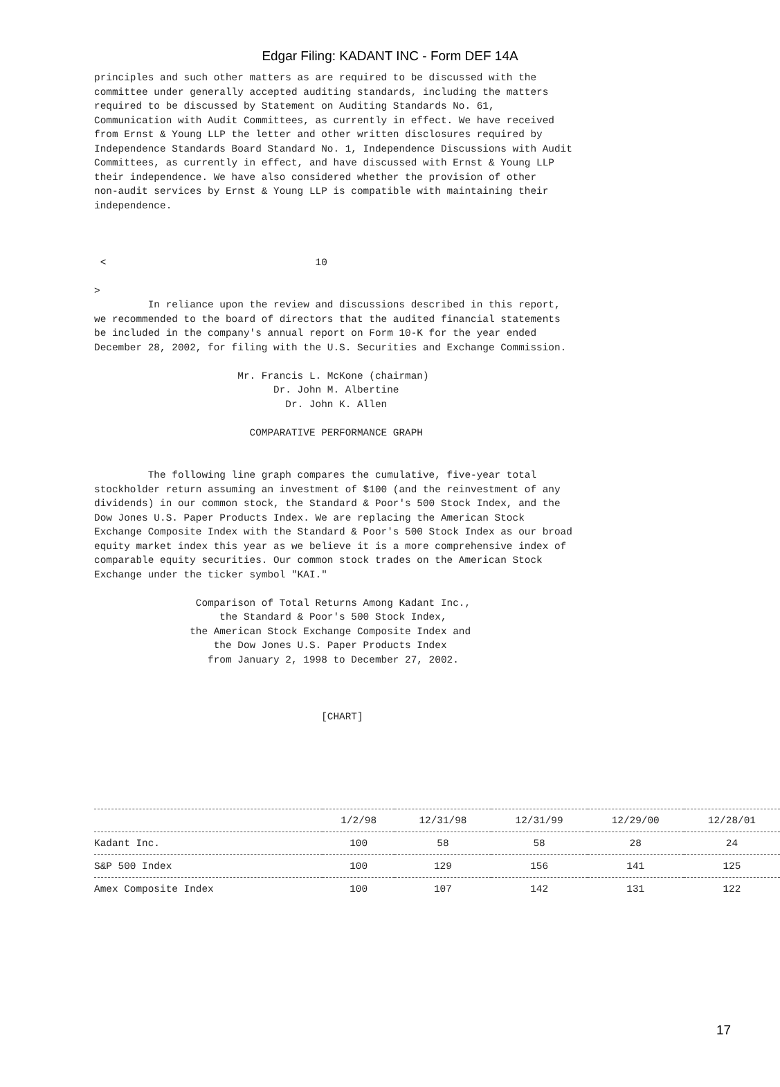Edgar Filing: KADANT INC - Form DEF 14A
principles and such other matters as are required to be discussed with the
committee under generally accepted auditing standards, including the matters
required to be discussed by Statement on Auditing Standards No. 61,
Communication with Audit Committees, as currently in effect. We have received
from Ernst & Young LLP the letter and other written disclosures required by
Independence Standards Board Standard No. 1, Independence Discussions with Audit
Committees, as currently in effect, and have discussed with Ernst & Young LLP
their independence. We have also considered whether the provision of other
non-audit services by Ernst & Young LLP is compatible with maintaining their
independence.



 <                                   10

>
         In reliance upon the review and discussions described in this report,
we recommended to the board of directors that the audited financial statements
be included in the company's annual report on Form 10-K for the year ended
December 28, 2002, for filing with the U.S. Securities and Exchange Commission.

                        Mr. Francis L. McKone (chairman)
                              Dr. John M. Albertine
                                Dr. John K. Allen

                          COMPARATIVE PERFORMANCE GRAPH


         The following line graph compares the cumulative, five-year total
stockholder return assuming an investment of $100 (and the reinvestment of any
dividends) in our common stock, the Standard & Poor's 500 Stock Index, and the
Dow Jones U.S. Paper Products Index. We are replacing the American Stock
Exchange Composite Index with the Standard & Poor's 500 Stock Index as our broad
equity market index this year as we believe it is a more comprehensive index of
comparable equity securities. Our common stock trades on the American Stock
Exchange under the ticker symbol "KAI."

                 Comparison of Total Returns Among Kadant Inc.,
                     the Standard & Poor's 500 Stock Index,
                the American Stock Exchange Composite Index and
                    the Dow Jones U.S. Paper Products Index
                   from January 2, 1998 to December 27, 2002.



                                      [CHART]
| | 1/2/98 | 12/31/98 | 12/31/99 | 12/29/00 | 12/28/01 |
| --- | --- | --- | --- | --- | --- |
| Kadant Inc. | 100 | 58 | 58 | 28 | 24 |
| S&P 500 Index | 100 | 129 | 156 | 141 | 125 |
| Amex Composite Index | 100 | 107 | 142 | 131 | 122 |
17